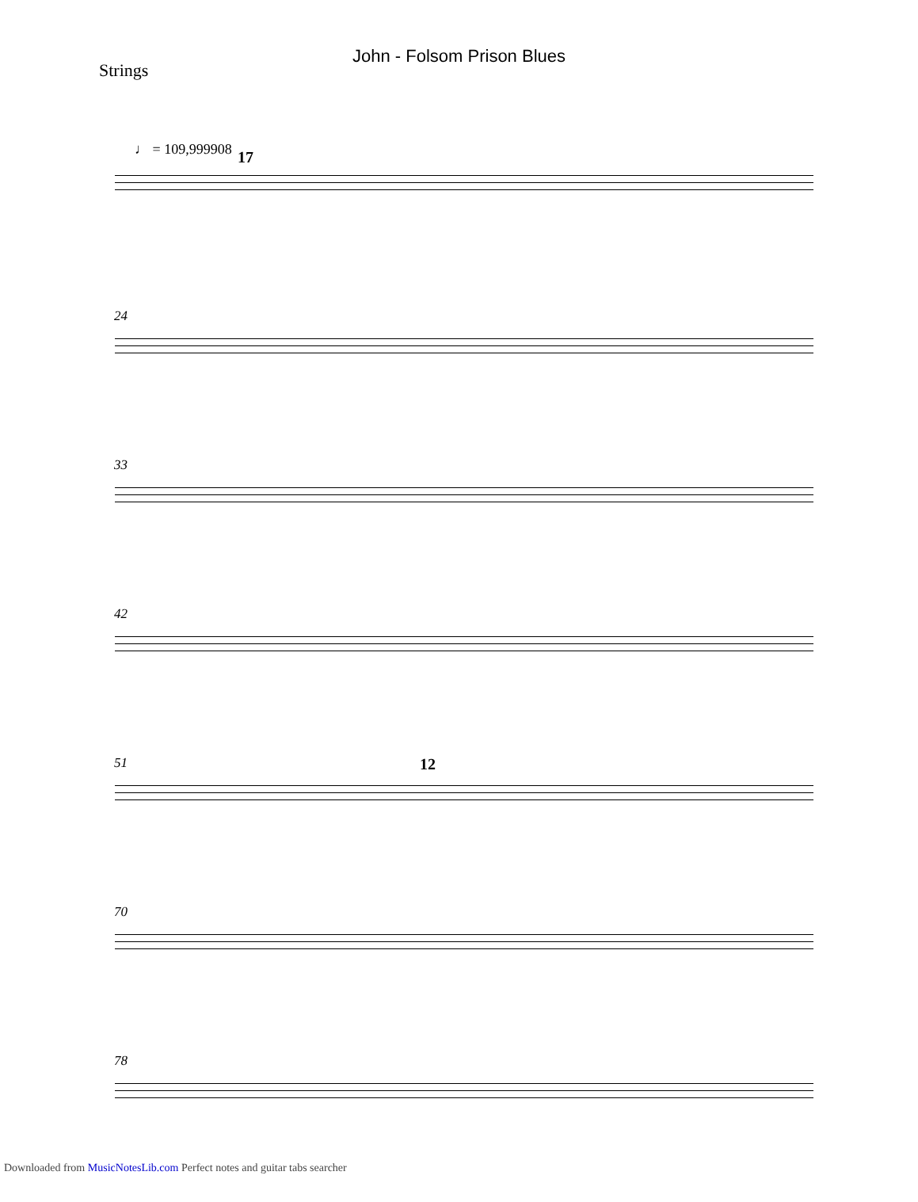John - Folsom Prison Blues
Strings
♩ = 109,999908
17
24
33
42
51 12
70
78
Downloaded from MusicNotesLib.com Perfect notes and guitar tabs searcher